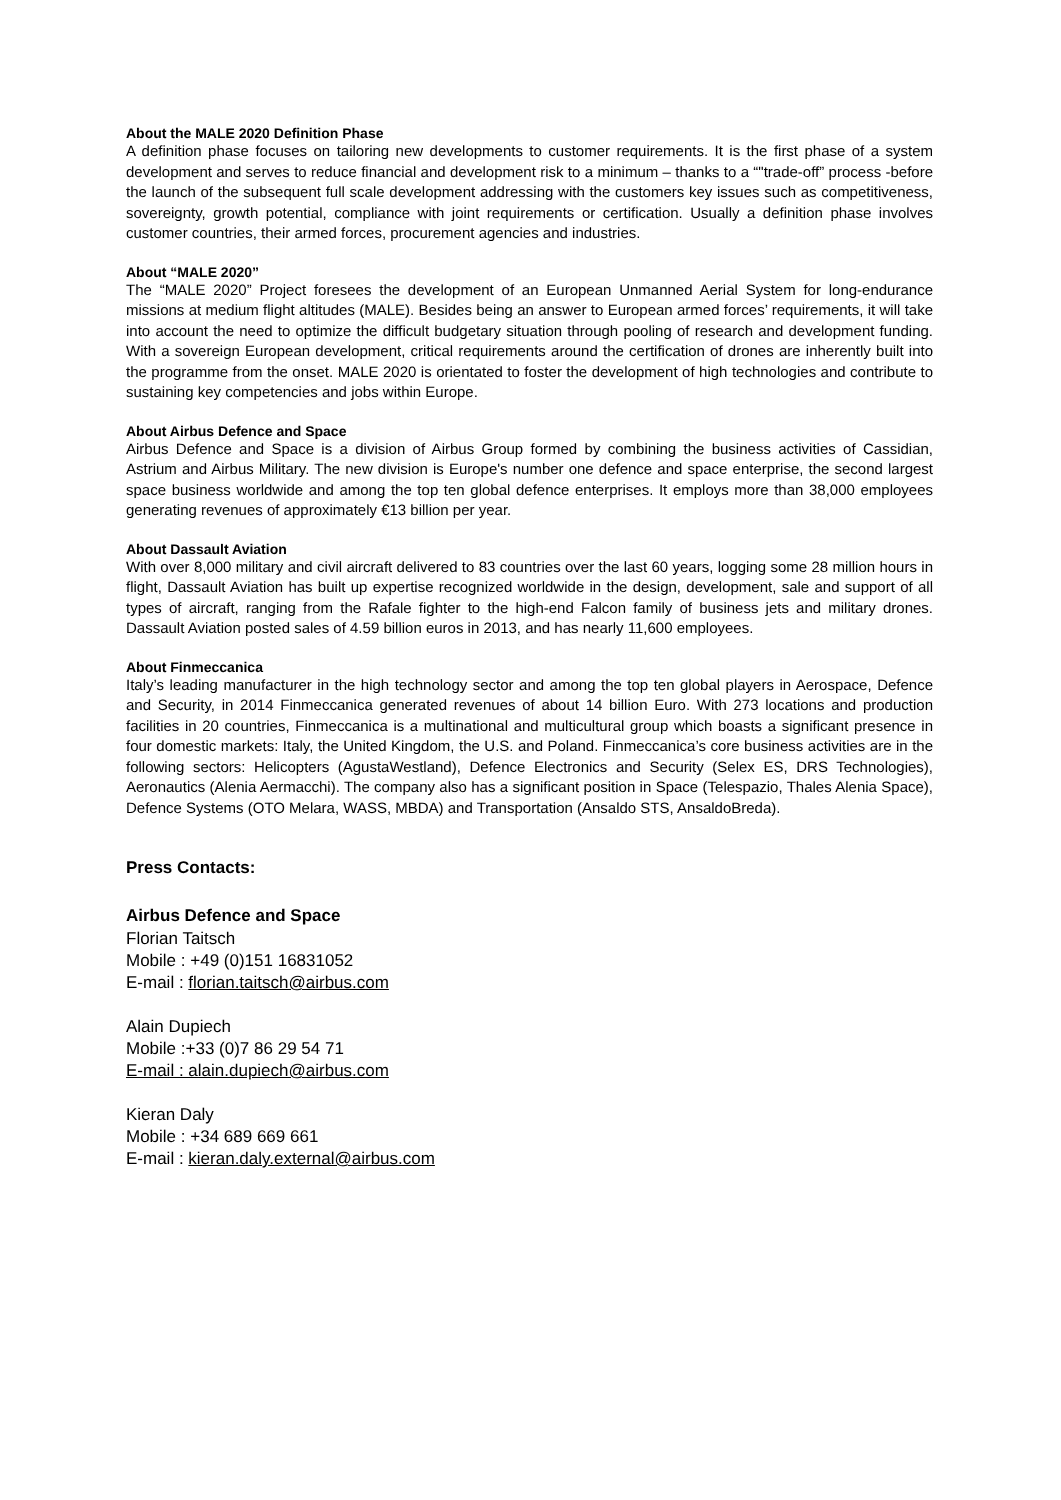About the MALE 2020 Definition Phase
A definition phase focuses on tailoring new developments to customer requirements. It is the first phase of a system development and serves to reduce financial and development risk to a minimum – thanks to a “"trade-off” process -before the launch of the subsequent full scale development addressing with the customers key issues such as competitiveness, sovereignty, growth potential, compliance with joint requirements or certification. Usually a definition phase involves customer countries, their armed forces, procurement agencies and industries.
About “MALE 2020”
The “MALE 2020” Project foresees the development of an European Unmanned Aerial System for long-endurance missions at medium flight altitudes (MALE). Besides being an answer to European armed forces’ requirements, it will take into account the need to optimize the difficult budgetary situation through pooling of research and development funding. With a sovereign European development, critical requirements around the certification of drones are inherently built into the programme from the onset. MALE 2020 is orientated to foster the development of high technologies and contribute to sustaining key competencies and jobs within Europe.
About Airbus Defence and Space
Airbus Defence and Space is a division of Airbus Group formed by combining the business activities of Cassidian, Astrium and Airbus Military. The new division is Europe's number one defence and space enterprise, the second largest space business worldwide and among the top ten global defence enterprises. It employs more than 38,000 employees generating revenues of approximately €13 billion per year.
About Dassault Aviation
With over 8,000 military and civil aircraft delivered to 83 countries over the last 60 years, logging some 28 million hours in flight, Dassault Aviation has built up expertise recognized worldwide in the design, development, sale and support of all types of aircraft, ranging from the Rafale fighter to the high-end Falcon family of business jets and military drones. Dassault Aviation posted sales of 4.59 billion euros in 2013, and has nearly 11,600 employees.
About Finmeccanica
Italy’s leading manufacturer in the high technology sector and among the top ten global players in Aerospace, Defence and Security, in 2014 Finmeccanica generated revenues of about 14 billion Euro. With 273 locations and production facilities in 20 countries, Finmeccanica is a multinational and multicultural group which boasts a significant presence in four domestic markets: Italy, the United Kingdom, the U.S. and Poland. Finmeccanica’s core business activities are in the following sectors: Helicopters (AgustaWestland), Defence Electronics and Security (Selex ES, DRS Technologies), Aeronautics (Alenia Aermacchi). The company also has a significant position in Space (Telespazio, Thales Alenia Space), Defence Systems (OTO Melara, WASS, MBDA) and Transportation (Ansaldo STS, AnsaldoBreda).
Press Contacts:
Airbus Defence and Space
Florian Taitsch
Mobile : +49 (0)151 16831052
E-mail : florian.taitsch@airbus.com
Alain Dupiech
Mobile :+33 (0)7 86 29 54 71
E-mail : alain.dupiech@airbus.com
Kieran Daly
Mobile : +34 689 669 661
E-mail : kieran.daly.external@airbus.com